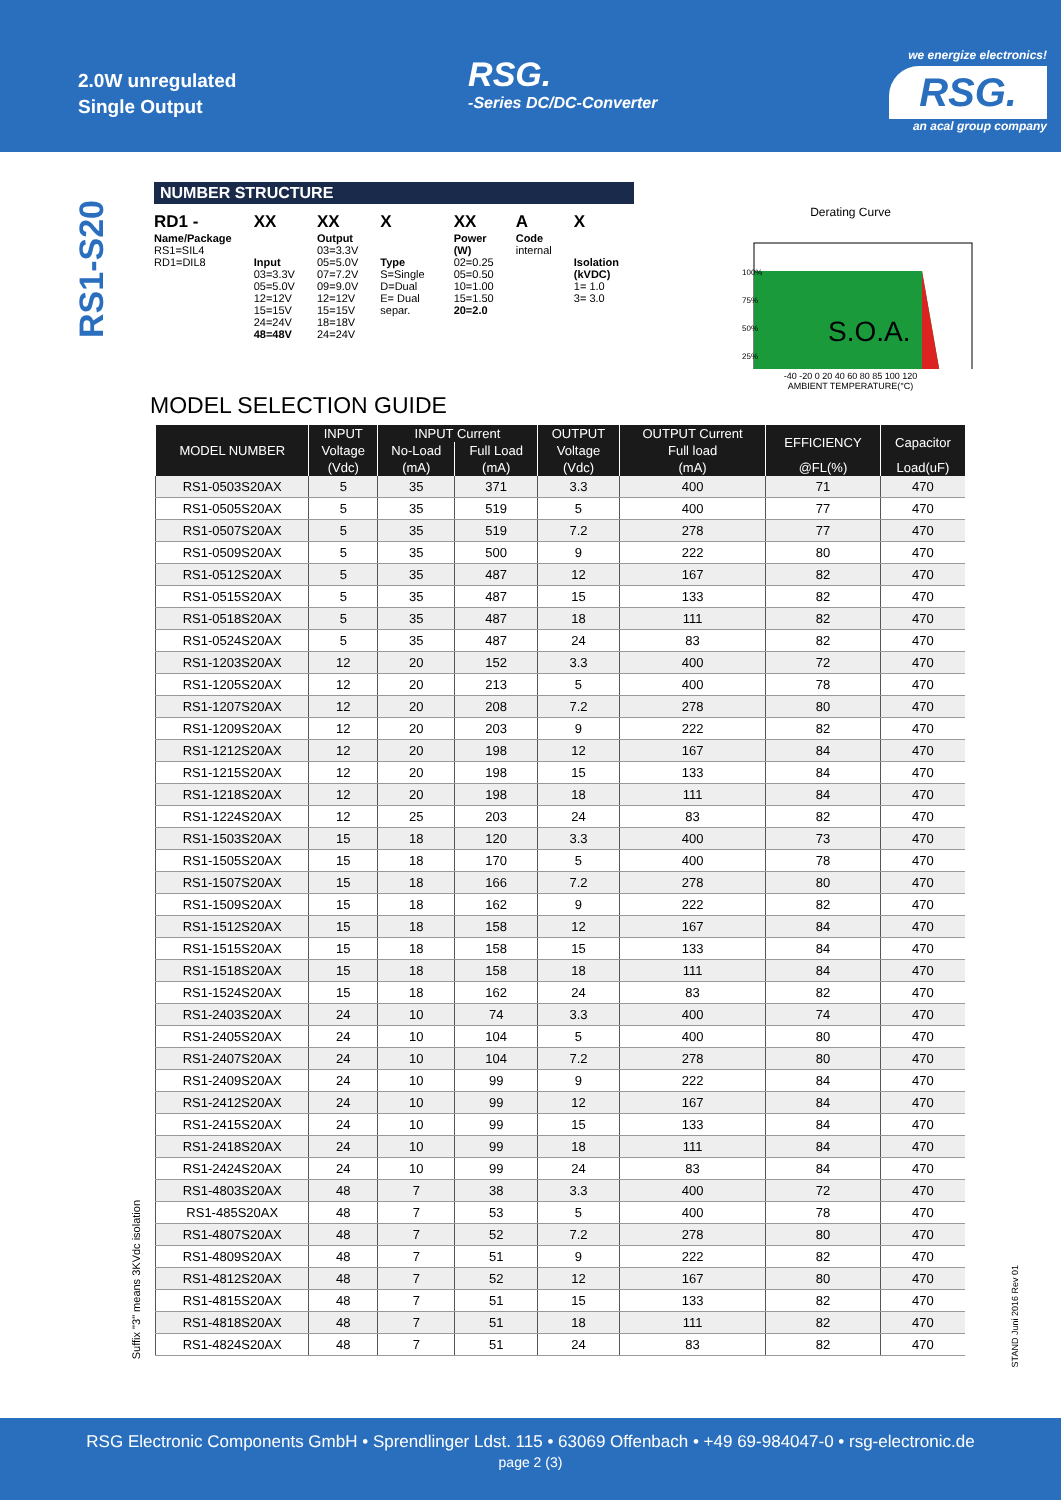2.0W unregulated
Single Output
RSG.
-Series DC/DC-Converter
we energize electronics!
RSG.
an acal group company
RS1-S20
NUMBER STRUCTURE
RD1 -
Name/Package
RS1=SIL4
RD1=DIL8
XX
Input
03=3.3V
05=5.0V
12=12V
15=15V
24=24V
48=48V
XX
Output
03=3.3V
05=5.0V
07=7.2V
09=9.0V
12=12V
15=15V
18=18V
24=24V
X
Type
S=Single
D=Dual
E= Dual separ.
XX
Power (W)
02=0.25
05=0.50
10=1.00
15=1.50
20=2.0
A
Code
internal
X
Isolation (kVDC)
1= 1.0
3= 3.0
Derating Curve
S.O.A.
100%
75%
50%
25%
-40 -20 0 20 40 60 80 85 100 120
AMBIENT TEMPERATURE(°C)
MODEL SELECTION GUIDE
| MODEL NUMBER | INPUT | INPUT Current | | OUTPUT | OUTPUT Current | EFFICIENCY | Capacitor |
| --- | --- | --- | --- | --- | --- | --- | --- |
| | Voltage | No-Load | Full Load | Voltage | Full load | | |
| | (Vdc) | (mA) | (mA) | (Vdc) | (mA) | @FL(%) | Load(uF) |
| RS1-0503S20AX | 5 | 35 | 371 | 3.3 | 400 | 71 | 470 |
| RS1-0505S20AX | 5 | 35 | 519 | 5 | 400 | 77 | 470 |
| RS1-0507S20AX | 5 | 35 | 519 | 7.2 | 278 | 77 | 470 |
| RS1-0509S20AX | 5 | 35 | 500 | 9 | 222 | 80 | 470 |
| RS1-0512S20AX | 5 | 35 | 487 | 12 | 167 | 82 | 470 |
| RS1-0515S20AX | 5 | 35 | 487 | 15 | 133 | 82 | 470 |
| RS1-0518S20AX | 5 | 35 | 487 | 18 | 111 | 82 | 470 |
| RS1-0524S20AX | 5 | 35 | 487 | 24 | 83 | 82 | 470 |
| RS1-1203S20AX | 12 | 20 | 152 | 3.3 | 400 | 72 | 470 |
| RS1-1205S20AX | 12 | 20 | 213 | 5 | 400 | 78 | 470 |
| RS1-1207S20AX | 12 | 20 | 208 | 7.2 | 278 | 80 | 470 |
| RS1-1209S20AX | 12 | 20 | 203 | 9 | 222 | 82 | 470 |
| RS1-1212S20AX | 12 | 20 | 198 | 12 | 167 | 84 | 470 |
| RS1-1215S20AX | 12 | 20 | 198 | 15 | 133 | 84 | 470 |
| RS1-1218S20AX | 12 | 20 | 198 | 18 | 111 | 84 | 470 |
| RS1-1224S20AX | 12 | 25 | 203 | 24 | 83 | 82 | 470 |
| RS1-1503S20AX | 15 | 18 | 120 | 3.3 | 400 | 73 | 470 |
| RS1-1505S20AX | 15 | 18 | 170 | 5 | 400 | 78 | 470 |
| RS1-1507S20AX | 15 | 18 | 166 | 7.2 | 278 | 80 | 470 |
| RS1-1509S20AX | 15 | 18 | 162 | 9 | 222 | 82 | 470 |
| RS1-1512S20AX | 15 | 18 | 158 | 12 | 167 | 84 | 470 |
| RS1-1515S20AX | 15 | 18 | 158 | 15 | 133 | 84 | 470 |
| RS1-1518S20AX | 15 | 18 | 158 | 18 | 111 | 84 | 470 |
| RS1-1524S20AX | 15 | 18 | 162 | 24 | 83 | 82 | 470 |
| RS1-2403S20AX | 24 | 10 | 74 | 3.3 | 400 | 74 | 470 |
| RS1-2405S20AX | 24 | 10 | 104 | 5 | 400 | 80 | 470 |
| RS1-2407S20AX | 24 | 10 | 104 | 7.2 | 278 | 80 | 470 |
| RS1-2409S20AX | 24 | 10 | 99 | 9 | 222 | 84 | 470 |
| RS1-2412S20AX | 24 | 10 | 99 | 12 | 167 | 84 | 470 |
| RS1-2415S20AX | 24 | 10 | 99 | 15 | 133 | 84 | 470 |
| RS1-2418S20AX | 24 | 10 | 99 | 18 | 111 | 84 | 470 |
| RS1-2424S20AX | 24 | 10 | 99 | 24 | 83 | 84 | 470 |
| RS1-4803S20AX | 48 | 7 | 38 | 3.3 | 400 | 72 | 470 |
| RS1-485S20AX | 48 | 7 | 53 | 5 | 400 | 78 | 470 |
| RS1-4807S20AX | 48 | 7 | 52 | 7.2 | 278 | 80 | 470 |
| RS1-4809S20AX | 48 | 7 | 51 | 9 | 222 | 82 | 470 |
| RS1-4812S20AX | 48 | 7 | 52 | 12 | 167 | 80 | 470 |
| RS1-4815S20AX | 48 | 7 | 51 | 15 | 133 | 82 | 470 |
| RS1-4818S20AX | 48 | 7 | 51 | 18 | 111 | 82 | 470 |
| RS1-4824S20AX | 48 | 7 | 51 | 24 | 83 | 82 | 470 |
Suffix "3" means 3KVdc isolation
STAND Juni 2016 Rev 01
RSG Electronic Components GmbH • Sprendlinger Ldst. 115 • 63069 Offenbach • +49 69-984047-0 • rsg-electronic.de
page 2 (3)